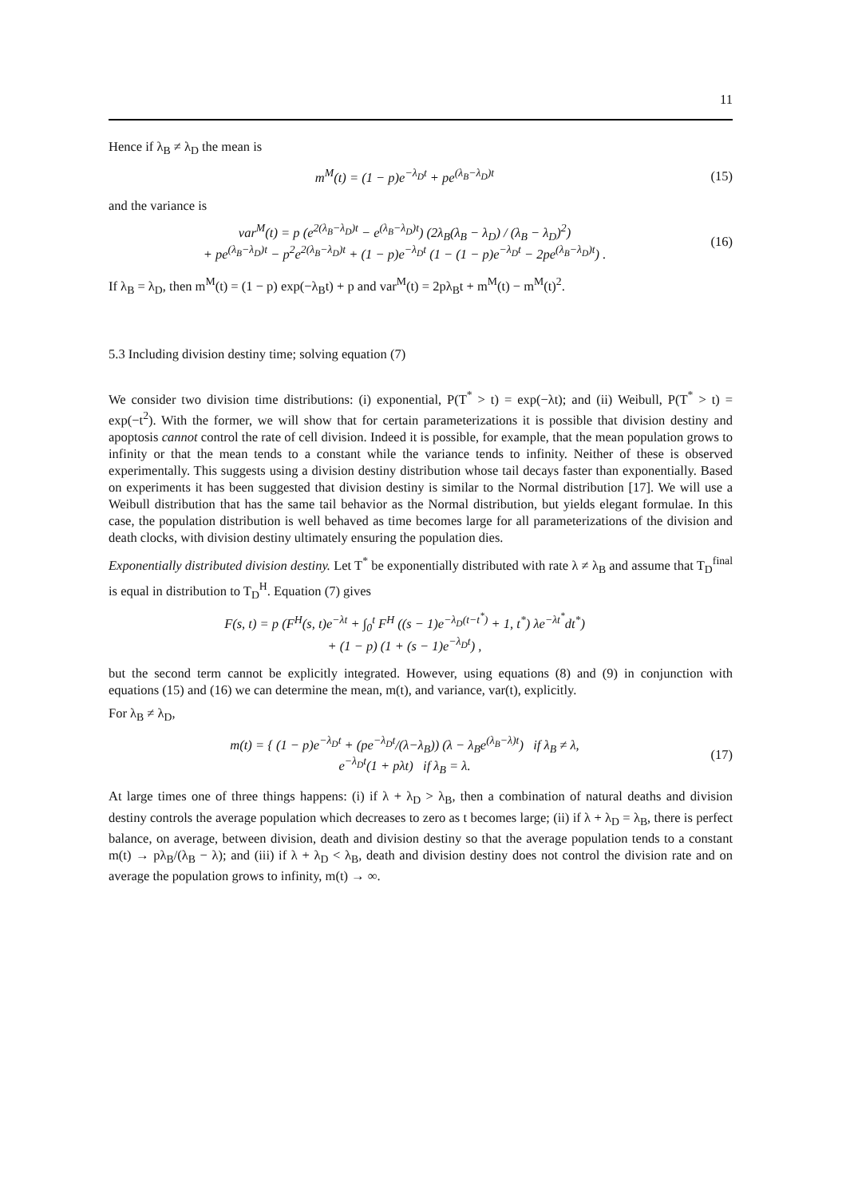11
Hence if λ<sub>B</sub> ≠ λ<sub>D</sub> the mean is
m<sup>M</sup>(t) = (1 − p)e<sup>−λ<sub>D</sub>t</sup> + pe<sup>(λ<sub>B</sub>−λ<sub>D</sub>)t</sup>
(15)
and the variance is
var<sup>M</sup>(t) = p (e<sup>2(λ<sub>B</sub>−λ<sub>D</sub>)t</sup> − e<sup>(λ<sub>B</sub>−λ<sub>D</sub>)t</sup>) (2λ<sub>B</sub>(λ<sub>B</sub> − λ<sub>D</sub>) / (λ<sub>B</sub> − λ<sub>D</sub>)<sup>2</sup>)
+ pe<sup>(λ<sub>B</sub>−λ<sub>D</sub>)t</sup> − p<sup>2</sup>e<sup>2(λ<sub>B</sub>−λ<sub>D</sub>)t</sup> + (1 − p)e<sup>−λ<sub>D</sub>t</sup> (1 − (1 − p)e<sup>−λ<sub>D</sub>t</sup> − 2pe<sup>(λ<sub>B</sub>−λ<sub>D</sub>)t</sup>) .
(16)
If λ<sub>B</sub> = λ<sub>D</sub>, then m<sup>M</sup>(t) = (1 − p) exp(−λ<sub>B</sub>t) + p and var<sup>M</sup>(t) = 2pλ<sub>B</sub>t + m<sup>M</sup>(t) − m<sup>M</sup>(t)<sup>2</sup>.
5.3 Including division destiny time; solving equation (7)
We consider two division time distributions: (i) exponential, P(T<sup>*</sup> > t) = exp(−λt); and (ii) Weibull, P(T<sup>*</sup> > t) = exp(−t<sup>2</sup>). With the former, we will show that for certain parameterizations it is possible that division destiny and apoptosis cannot control the rate of cell division. Indeed it is possible, for example, that the mean population grows to infinity or that the mean tends to a constant while the variance tends to infinity. Neither of these is observed experimentally. This suggests using a division destiny distribution whose tail decays faster than exponentially. Based on experiments it has been suggested that division destiny is similar to the Normal distribution [17]. We will use a Weibull distribution that has the same tail behavior as the Normal distribution, but yields elegant formulae. In this case, the population distribution is well behaved as time becomes large for all parameterizations of the division and death clocks, with division destiny ultimately ensuring the population dies.
Exponentially distributed division destiny. Let T<sup>*</sup> be exponentially distributed with rate λ ≠ λ<sub>B</sub> and assume that T<sub>D</sub><sup>final</sup> is equal in distribution to T<sub>D</sub><sup>H</sup>. Equation (7) gives
F(s, t) = p (F<sup>H</sup>(s, t)e<sup>−λt</sup> + ∫<sub>0</sub><sup>t</sup> F<sup>H</sup> ((s − 1)e<sup>−λ<sub>D</sub>(t−t<sup>*</sup>)</sup> + 1, t<sup>*</sup>) λe<sup>−λt<sup>*</sup></sup>dt<sup>*</sup>)
+ (1 − p) (1 + (s − 1)e<sup>−λ<sub>D</sub>t</sup>) ,
but the second term cannot be explicitly integrated. However, using equations (8) and (9) in conjunction with equations (15) and (16) we can determine the mean, m(t), and variance, var(t), explicitly.
For λ<sub>B</sub> ≠ λ<sub>D</sub>,
m(t) = { (1 − p)e<sup>−λ<sub>D</sub>t</sup> + (pe<sup>−λ<sub>D</sub>t</sup>/(λ−λ<sub>B</sub>)) (λ − λ<sub>B</sub>e<sup>(λ<sub>B</sub>−λ)t</sup>) if λ<sub>B</sub> ≠ λ,
e<sup>−λ<sub>D</sub>t</sup>(1 + pλt) if λ<sub>B</sub> = λ.
(17)
At large times one of three things happens: (i) if λ + λ<sub>D</sub> > λ<sub>B</sub>, then a combination of natural deaths and division destiny controls the average population which decreases to zero as t becomes large; (ii) if λ + λ<sub>D</sub> = λ<sub>B</sub>, there is perfect balance, on average, between division, death and division destiny so that the average population tends to a constant m(t) → pλ<sub>B</sub>/(λ<sub>B</sub> − λ); and (iii) if λ + λ<sub>D</sub> < λ<sub>B</sub>, death and division destiny does not control the division rate and on average the population grows to infinity, m(t) → ∞.